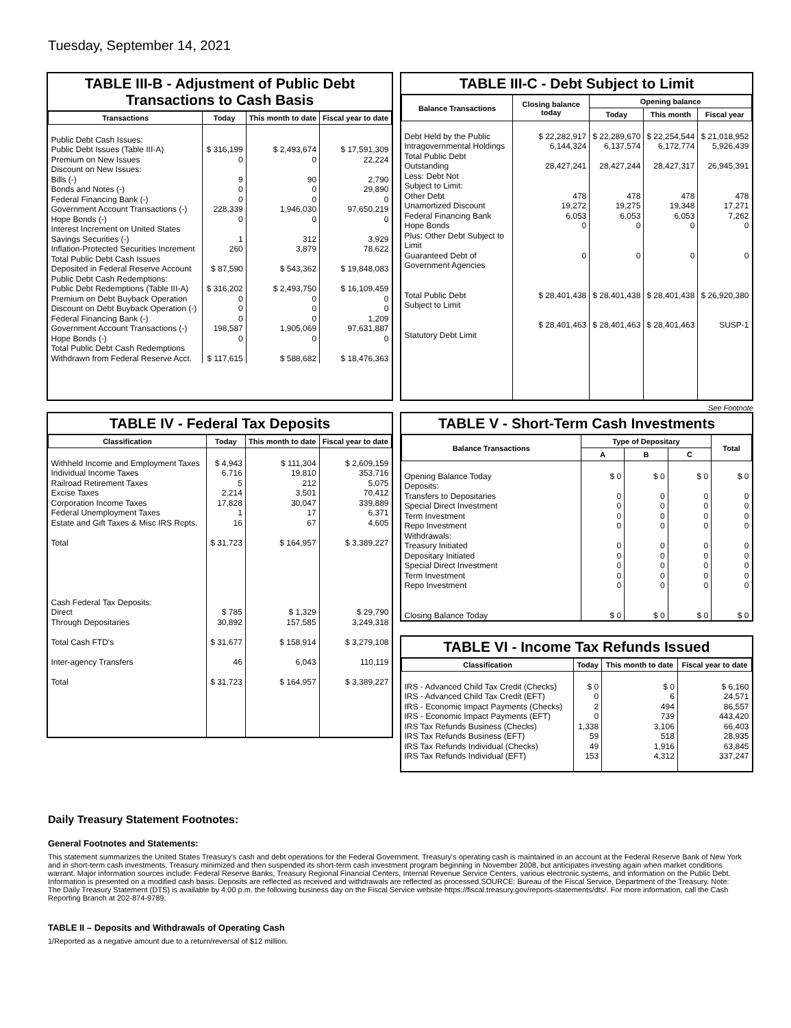Tuesday, September 14, 2021
TABLE III-B - Adjustment of Public Debt Transactions to Cash Basis
| Transactions | Today | This month to date | Fiscal year to date |
| --- | --- | --- | --- |
| Public Debt Cash Issues: Public Debt Issues (Table III-A) Premium on New Issues Discount on New Issues: Bills (-) Bonds and Notes (-) Federal Financing Bank (-) Government Account Transactions (-) Hope Bonds (-) Interest Increment on United States Savings Securities (-) Inflation-Protected Securities Increment Total Public Debt Cash Issues Deposited in Federal Reserve Account | $ 316,199 0 9 0 0 228,339 0 1 260 $ 87,590 | $ 2,493,674 0 90 0 0 1,946,030 0 312 3,879 $ 543,362 | $ 17,591,309 22,224 2,790 29,890 0 97,650,219 0 3,929 78,622 $ 19,848,083 |
| Public Debt Cash Redemptions: Public Debt Redemptions (Table III-A) Premium on Debt Buyback Operation Discount on Debt Buyback Operation (-) Federal Financing Bank (-) Government Account Transactions (-) Hope Bonds (-) Total Public Debt Cash Redemptions Withdrawn from Federal Reserve Acct. | $ 316,202 0 0 0 198,587 0 $ 117,615 | $ 2,493,750 0 0 0 1,905,069 0 $ 588,682 | $ 16,109,459 0 0 1,209 97,631,887 0 $ 18,476,363 |
TABLE III-C - Debt Subject to Limit
| Balance Transactions | Closing balance today | Opening balance | | |
| --- | --- | --- | --- | --- |
| | | Today | This month | Fiscal year |
| Debt Held by the Public Intragovernmental Holdings Total Public Debt Outstanding Less: Debt Not Subject to Limit: Other Debt Unamortized Discount Federal Financing Bank Hope Bonds Plus: Other Debt Subject to Limit Guaranteed Debt of Government Agencies Total Public Debt Subject to Limit Statutory Debt Limit | $ 22,282,917 6,144,324 28,427,241 478 19,272 6,053 0 0 $ 28,401,438 $ 28,401,463 | $ 22,289,670 6,137,574 28,427,244 478 19,275 6,053 0 0 $ 28,401,438 $ 28,401,463 | $ 22,254,544 6,172,774 28,427,317 478 19,348 6,053 0 0 $ 28,401,438 $ 28,401,463 | $ 21,018,952 5,926,439 26,945,391 478 17,271 7,262 0 0 $ 26,920,380 SUSP-1 |
TABLE IV - Federal Tax Deposits
| Classification | Today | This month to date | Fiscal year to date |
| --- | --- | --- | --- |
| Withheld Income and Employment Taxes Individual Income Taxes Railroad Retirement Taxes Excise Taxes Corporation Income Taxes Federal Unemployment Taxes Estate and Gift Taxes & Misc IRS Rcpts. Total Cash Federal Tax Deposits: Direct Through Depositaries Total Cash FTD's Inter-agency Transfers Total | $ 4,943 6,716 5 2,214 17,828 1 16 $ 31,723 $ 785 30,892 $ 31,677 46 $ 31,723 | $ 111,304 19,810 212 3,501 30,047 17 67 $ 164,957 $ 1,329 157,585 $ 158,914 6,043 $ 164,957 | $ 2,609,159 353,716 5,075 70,412 339,889 6,371 4,605 $ 3,389,227 $ 29,790 3,249,318 $ 3,279,108 110,119 $ 3,389,227 |
See Footnote
TABLE V - Short-Term Cash Investments
| Balance Transactions | Type of Depositary | | | Total |
| --- | --- | --- | --- | --- |
| | A | B | C | |
| Opening Balance Today Deposits: Transfers to Depositaries Special Direct Investment Term Investment Repo Investment Withdrawals: Treasury Initiated Depositary Initiated Special Direct Investment Term Investment Repo Investment Closing Balance Today | $ 0 0 0 0 0 0 0 0 0 0 $ 0 | $ 0 0 0 0 0 0 0 0 0 0 $ 0 | $ 0 0 0 0 0 0 0 0 0 0 $ 0 | $ 0 0 0 0 0 0 0 0 0 0 $ 0 |
TABLE VI - Income Tax Refunds Issued
| Classification | Today | This month to date | Fiscal year to date |
| --- | --- | --- | --- |
| IRS - Advanced Child Tax Credit (Checks) IRS - Advanced Child Tax Credit (EFT) IRS - Economic Impact Payments (Checks) IRS - Economic Impact Payments (EFT) IRS Tax Refunds Business (Checks) IRS Tax Refunds Business (EFT) IRS Tax Refunds Individual (Checks) IRS Tax Refunds Individual (EFT) | $ 0 0 2 0 1,338 59 49 153 | $ 0 6 494 739 3,106 518 1,916 4,312 | $ 6,160 24,571 86,557 443,420 66,403 28,935 63,845 337,247 |
Daily Treasury Statement Footnotes:
General Footnotes and Statements:
This statement summarizes the United States Treasury's cash and debt operations for the Federal Government. Treasury's operating cash is maintained in an account at the Federal Reserve Bank of New York and in short-term cash investments. Treasury minimized and then suspended its short-term cash investment program beginning in November 2008, but anticipates investing again when market conditions warrant. Major information sources include: Federal Reserve Banks, Treasury Regional Financial Centers, Internal Revenue Service Centers, various electronic systems, and information on the Public Debt. Information is presented on a modified cash basis. Deposits are reflected as received and withdrawals are reflected as processed.SOURCE: Bureau of the Fiscal Service, Department of the Treasury. Note: The Daily Treasury Statement (DTS) is available by 4:00 p.m. the following business day on the Fiscal Service website https://fiscal.treasury.gov/reports-statements/dts/. For more information, call the Cash Reporting Branch at 202-874-9789.
TABLE II – Deposits and Withdrawals of Operating Cash
1/Reported as a negative amount due to a return/reversal of $12 million.